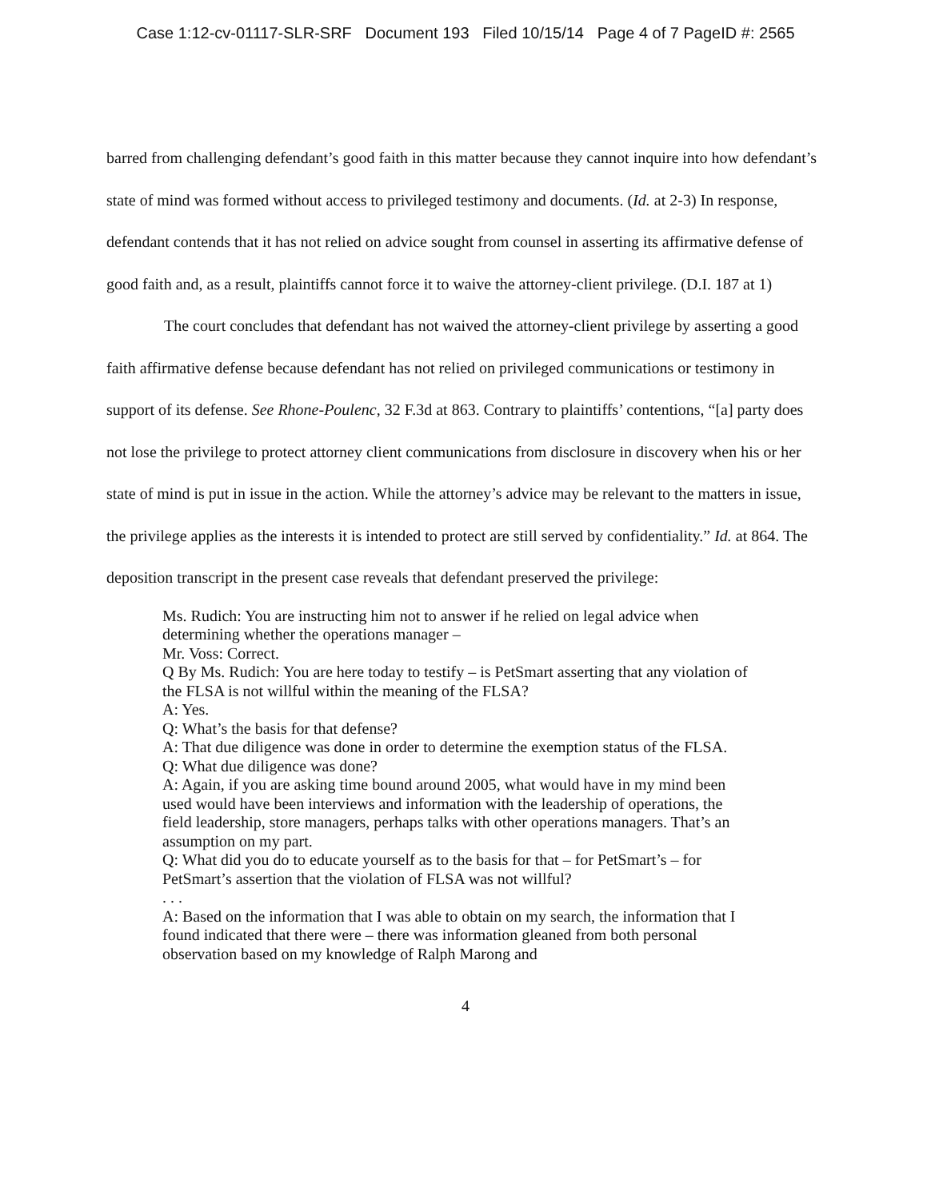Case 1:12-cv-01117-SLR-SRF Document 193 Filed 10/15/14 Page 4 of 7 PageID #: 2565
barred from challenging defendant’s good faith in this matter because they cannot inquire into how defendant’s state of mind was formed without access to privileged testimony and documents. (Id. at 2-3) In response, defendant contends that it has not relied on advice sought from counsel in asserting its affirmative defense of good faith and, as a result, plaintiffs cannot force it to waive the attorney-client privilege. (D.I. 187 at 1)
The court concludes that defendant has not waived the attorney-client privilege by asserting a good faith affirmative defense because defendant has not relied on privileged communications or testimony in support of its defense. See Rhone-Poulenc, 32 F.3d at 863. Contrary to plaintiffs’ contentions, “[a] party does not lose the privilege to protect attorney client communications from disclosure in discovery when his or her state of mind is put in issue in the action. While the attorney’s advice may be relevant to the matters in issue, the privilege applies as the interests it is intended to protect are still served by confidentiality.” Id. at 864. The deposition transcript in the present case reveals that defendant preserved the privilege:
Ms. Rudich: You are instructing him not to answer if he relied on legal advice when determining whether the operations manager –
Mr. Voss: Correct.
Q By Ms. Rudich: You are here today to testify – is PetSmart asserting that any violation of the FLSA is not willful within the meaning of the FLSA?
A: Yes.
Q: What’s the basis for that defense?
A: That due diligence was done in order to determine the exemption status of the FLSA.
Q: What due diligence was done?
A: Again, if you are asking time bound around 2005, what would have in my mind been used would have been interviews and information with the leadership of operations, the field leadership, store managers, perhaps talks with other operations managers. That’s an assumption on my part.
Q: What did you do to educate yourself as to the basis for that – for PetSmart’s – for PetSmart’s assertion that the violation of FLSA was not willful?
. . .
A: Based on the information that I was able to obtain on my search, the information that I found indicated that there were – there was information gleaned from both personal observation based on my knowledge of Ralph Marong and
4